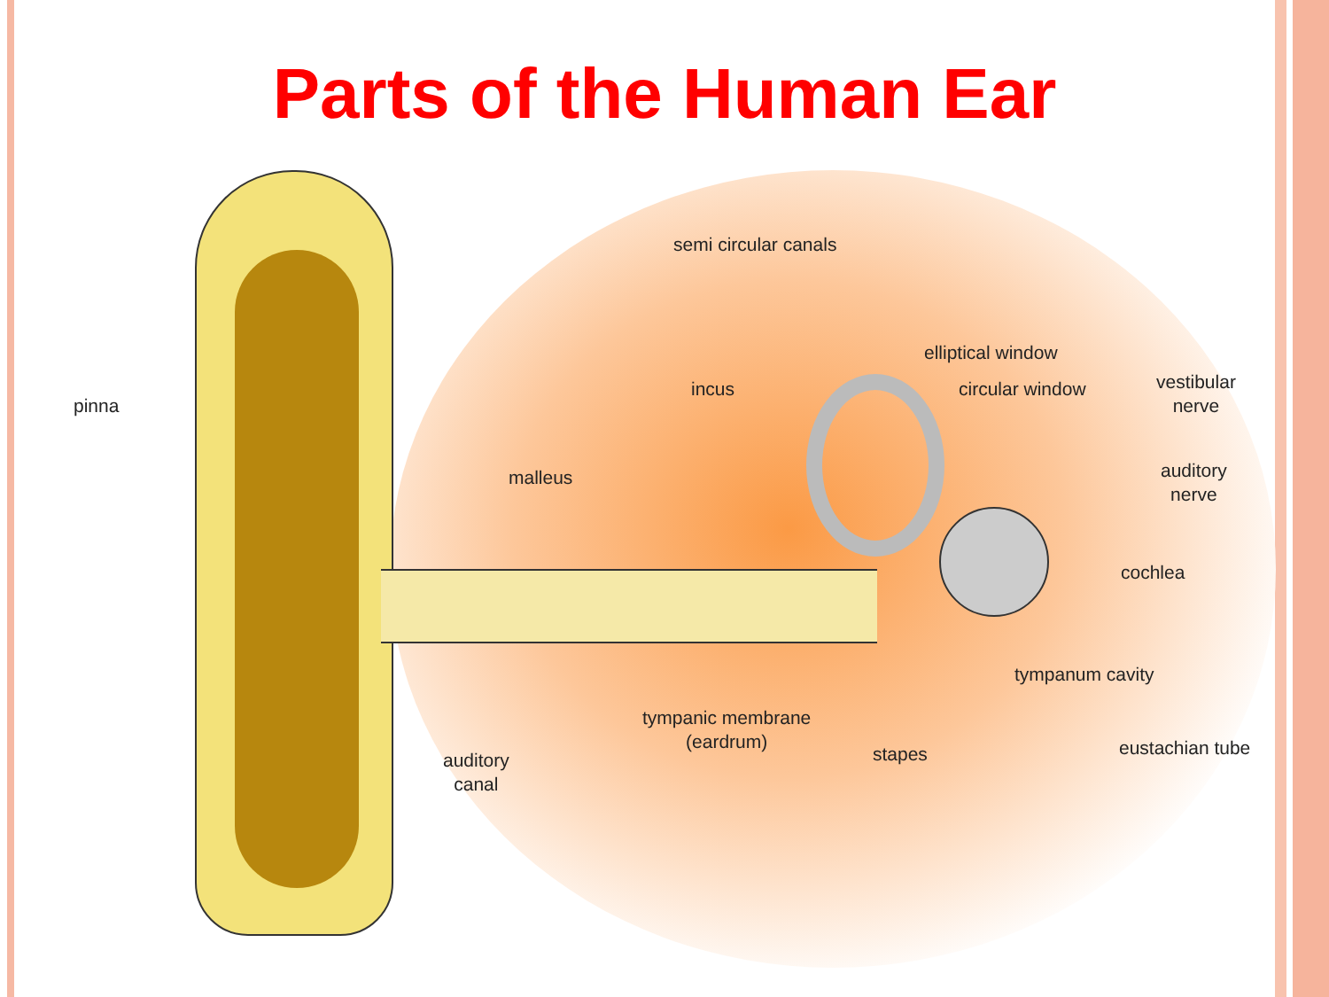Parts of the Human Ear
semi circular canals
elliptical window
incus circular window
vestibular
nerve
pinna
malleus
auditory
nerve
cochlea
tympanum cavity
tympanic membrane
(eardrum)
eustachian tube
stapes
auditory
canal